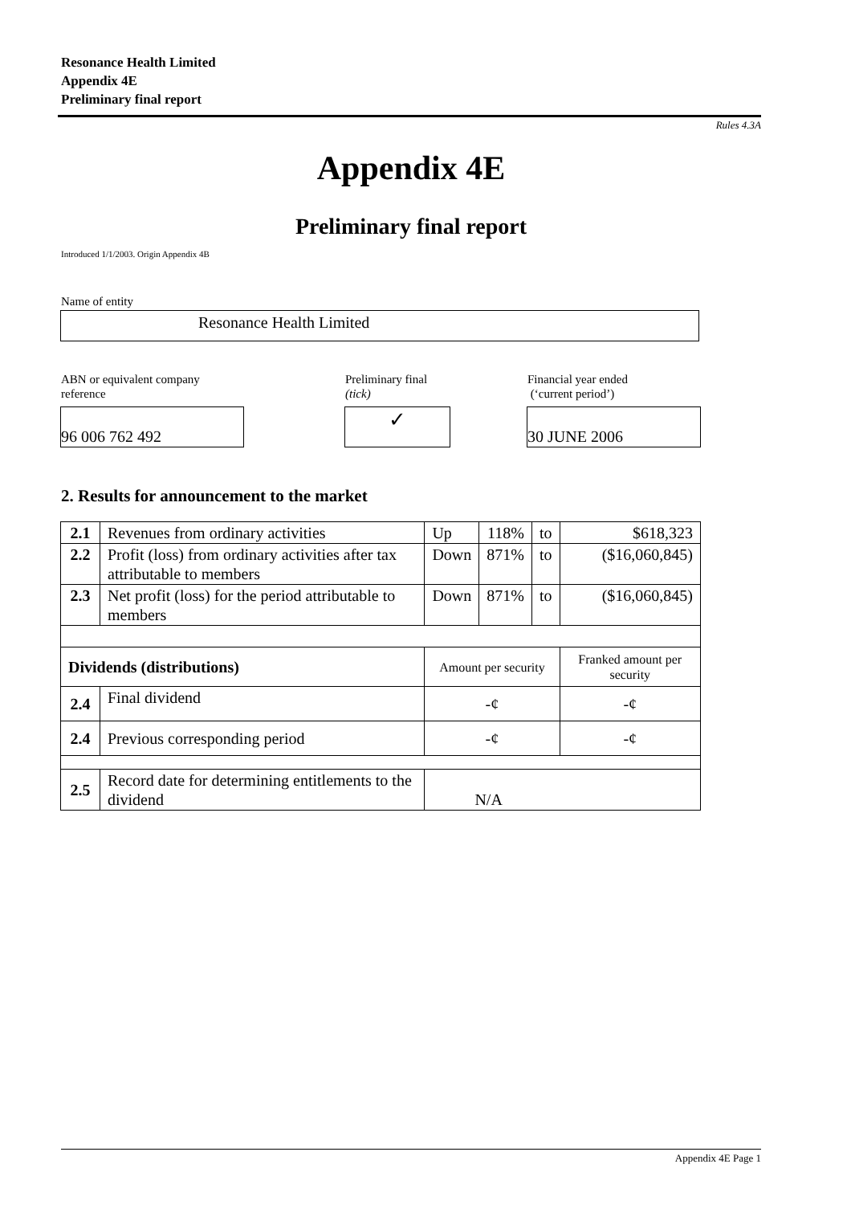Resonance Health Limited
Appendix 4E
Preliminary final report
Rules 4.3A
Appendix 4E
Preliminary final report
Introduced 1/1/2003. Origin Appendix 4B
Name of entity
Resonance Health Limited
ABN or equivalent company
reference
Preliminary final
(tick)
Financial year ended
(‘current period’)
96 006 762 492 ✓ 30 JUNE 2006
2. Results for announcement to the market
| 2.1 | Revenues from ordinary activities | Up | 118% | to | $618,323 |
| 2.2 | Profit (loss) from ordinary activities after tax attributable to members | Down | 871% | to | ($16,060,845) |
| 2.3 | Net profit (loss) for the period attributable to members | Down | 871% | to | ($16,060,845) |
| Dividends (distributions) | | Amount per security | | | Franked amount per security |
| 2.4 | Final dividend | -¢ | | | -¢ |
| 2.4 | Previous corresponding period | -¢ | | | -¢ |
| 2.5 | Record date for determining entitlements to the dividend | N/A | | | |
Appendix 4E Page 1